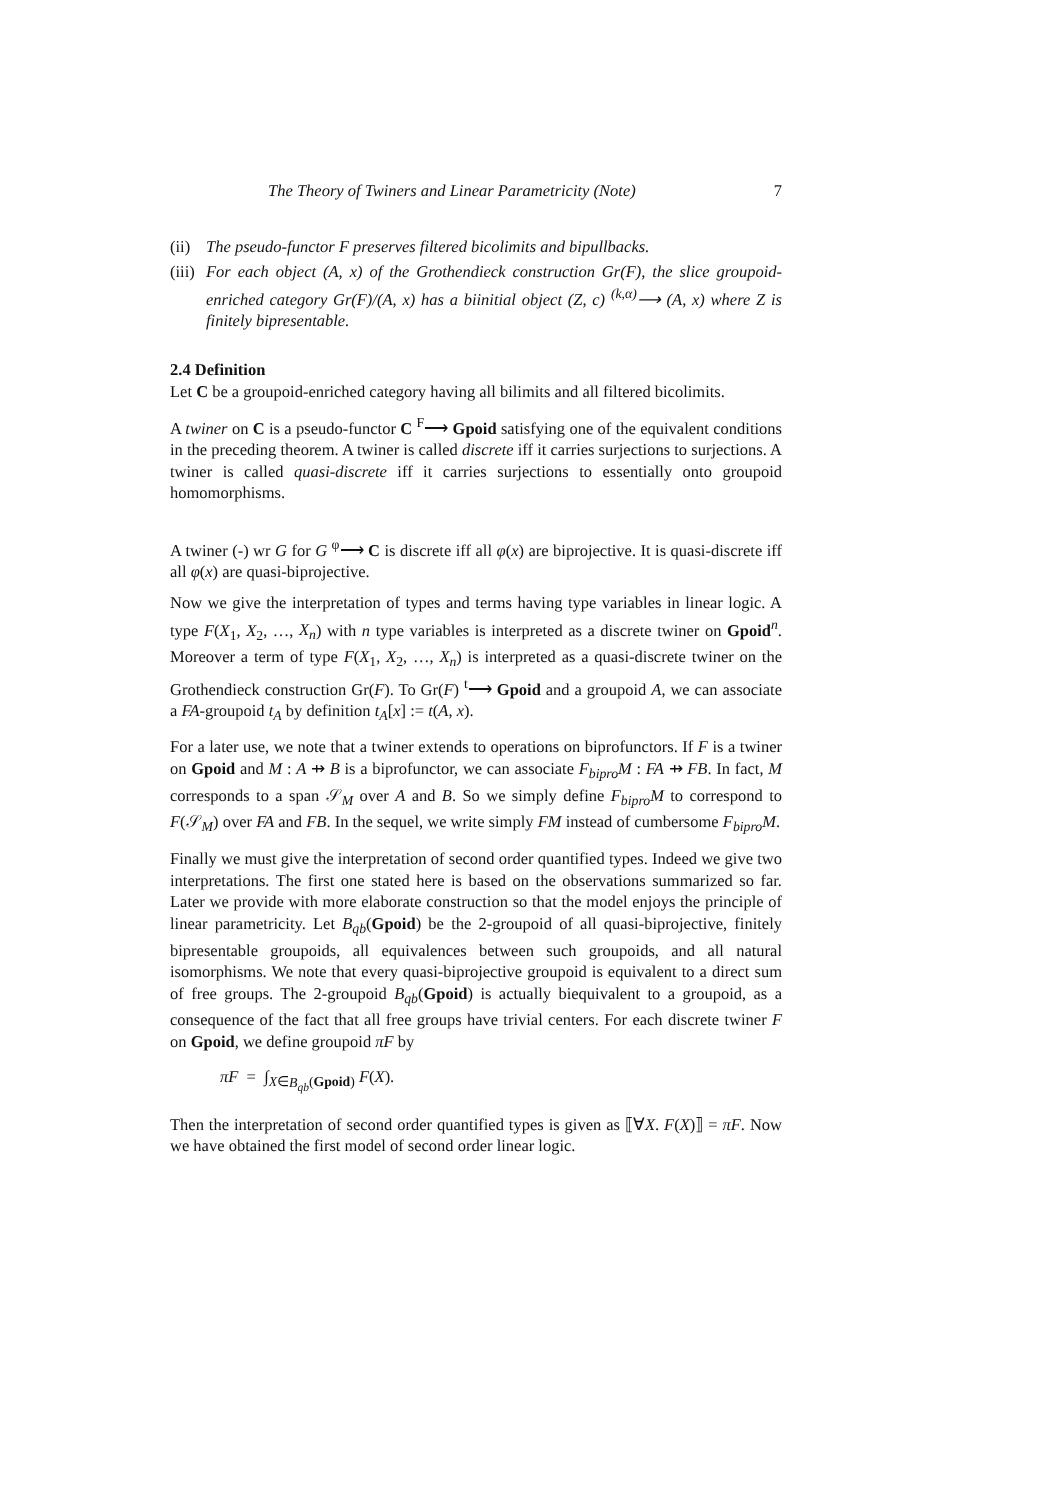The Theory of Twiners and Linear Parametricity (Note) 7
(ii) The pseudo-functor F preserves filtered bicolimits and bipullbacks.
(iii) For each object (A, x) of the Grothendieck construction Gr(F), the slice groupoid-enriched category Gr(F)/(A, x) has a biinitial object (Z, c) <sup>(k,α)</sup>⟶ (A, x) where Z is finitely bipresentable.
2.4 Definition
Let C be a groupoid-enriched category having all bilimits and all filtered bicolimits.
A twiner on C is a pseudo-functor C <sup>F</sup>⟶ Gpoid satisfying one of the equivalent conditions in the preceding theorem. A twiner is called discrete iff it carries surjections to surjections. A twiner is called quasi-discrete iff it carries surjections to essentially onto groupoid homomorphisms.
A twiner (-) wr G for G <sup>φ</sup>⟶ C is discrete iff all φ(x) are biprojective. It is quasi-discrete iff all φ(x) are quasi-biprojective.
Now we give the interpretation of types and terms having type variables in linear logic. A type F(X<sub>1</sub>, X<sub>2</sub>, …, X<sub>n</sub>) with n type variables is interpreted as a discrete twiner on Gpoid<sup>n</sup>. Moreover a term of type F(X<sub>1</sub>, X<sub>2</sub>, …, X<sub>n</sub>) is interpreted as a quasi-discrete twiner on the Grothendieck construction Gr(F). To Gr(F) <sup>t</sup>⟶ Gpoid and a groupoid A, we can associate a FA-groupoid t<sub>A</sub> by definition t<sub>A</sub>[x] := t(A, x).
For a later use, we note that a twiner extends to operations on biprofunctors. If F is a twiner on Gpoid and M : A ⇸ B is a biprofunctor, we can associate F<sub>bipro</sub>M : FA ⇸ FB. In fact, M corresponds to a span 𝒮<sub>M</sub> over A and B. So we simply define F<sub>bipro</sub>M to correspond to F(𝒮<sub>M</sub>) over FA and FB. In the sequel, we write simply FM instead of cumbersome F<sub>bipro</sub>M.
Finally we must give the interpretation of second order quantified types. Indeed we give two interpretations. The first one stated here is based on the observations summarized so far. Later we provide with more elaborate construction so that the model enjoys the principle of linear parametricity. Let B<sub>qb</sub>(Gpoid) be the 2-groupoid of all quasi-biprojective, finitely bipresentable groupoids, all equivalences between such groupoids, and all natural isomorphisms. We note that every quasi-biprojective groupoid is equivalent to a direct sum of free groups. The 2-groupoid B<sub>qb</sub>(Gpoid) is actually biequivalent to a groupoid, as a consequence of the fact that all free groups have trivial centers. For each discrete twiner F on Gpoid, we define groupoid πF by
πF = ∫<sub>X∈B<sub>qb</sub>(Gpoid)</sub> F(X).
Then the interpretation of second order quantified types is given as ⟦∀X. F(X)⟧ = πF. Now we have obtained the first model of second order linear logic.